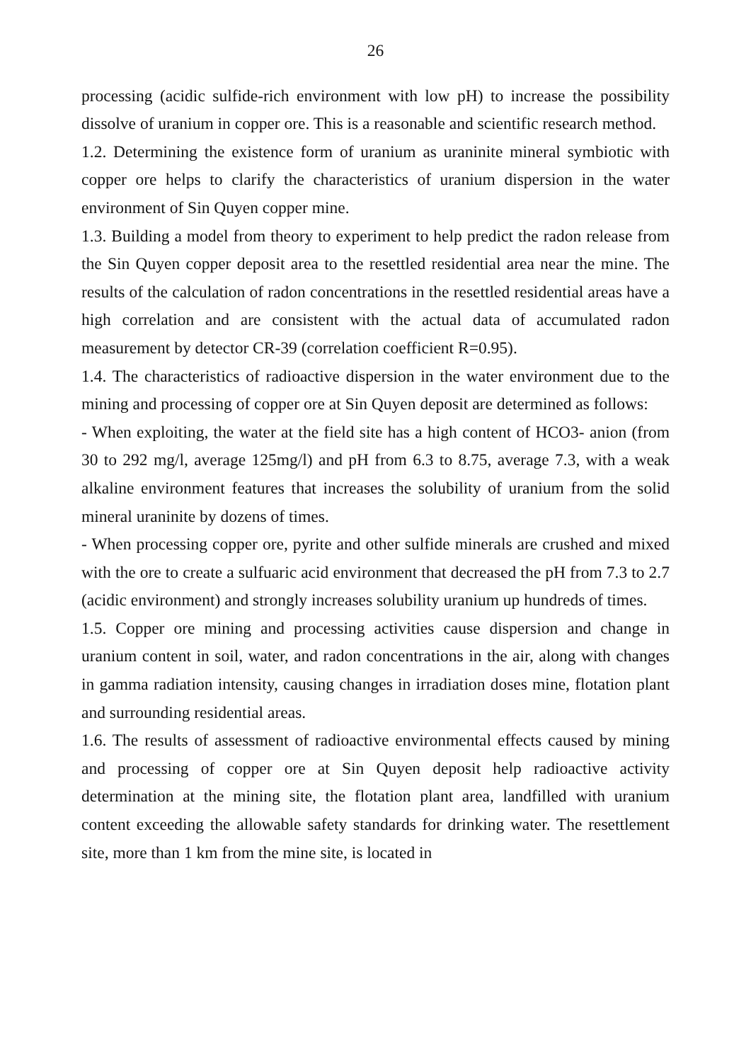26
processing (acidic sulfide-rich environment with low pH) to increase the possibility dissolve of uranium in copper ore. This is a reasonable and scientific research method.
1.2. Determining the existence form of uranium as uraninite mineral symbiotic with copper ore helps to clarify the characteristics of uranium dispersion in the water environment of Sin Quyen copper mine.
1.3. Building a model from theory to experiment to help predict the radon release from the Sin Quyen copper deposit area to the resettled residential area near the mine. The results of the calculation of radon concentrations in the resettled residential areas have a high correlation and are consistent with the actual data of accumulated radon measurement by detector CR-39 (correlation coefficient R=0.95).
1.4. The characteristics of radioactive dispersion in the water environment due to the mining and processing of copper ore at Sin Quyen deposit are determined as follows:
- When exploiting, the water at the field site has a high content of HCO3- anion (from 30 to 292 mg/l, average 125mg/l) and pH from 6.3 to 8.75, average 7.3, with a weak alkaline environment features that increases the solubility of uranium from the solid mineral uraninite by dozens of times.
- When processing copper ore, pyrite and other sulfide minerals are crushed and mixed with the ore to create a sulfuaric acid environment that decreased the pH from 7.3 to 2.7 (acidic environment) and strongly increases solubility uranium up hundreds of times.
1.5. Copper ore mining and processing activities cause dispersion and change in uranium content in soil, water, and radon concentrations in the air, along with changes in gamma radiation intensity, causing changes in irradiation doses mine, flotation plant and surrounding residential areas.
1.6. The results of assessment of radioactive environmental effects caused by mining and processing of copper ore at Sin Quyen deposit help radioactive activity determination at the mining site, the flotation plant area, landfilled with uranium content exceeding the allowable safety standards for drinking water. The resettlement site, more than 1 km from the mine site, is located in